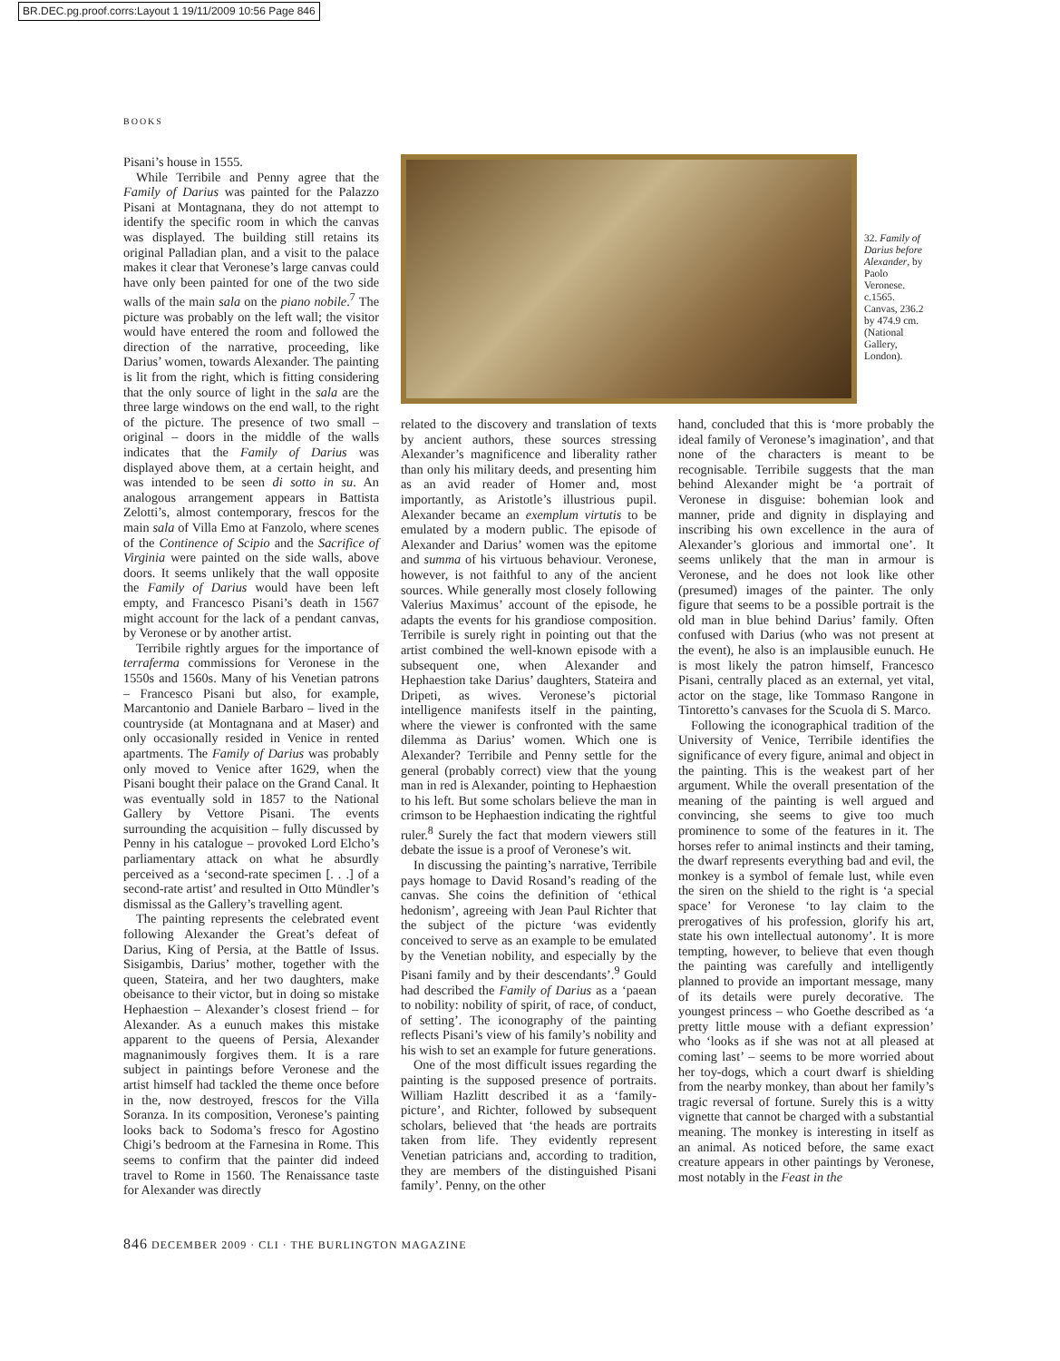BR.DEC.pg.proof.corrs:Layout 1 19/11/2009 10:56 Page 846
BOOKS
Pisani’s house in 1555.
While Terribile and Penny agree that the Family of Darius was painted for the Palazzo Pisani at Montagnana, they do not attempt to identify the specific room in which the canvas was displayed. The building still retains its original Palladian plan, and a visit to the palace makes it clear that Veronese’s large canvas could have only been painted for one of the two side walls of the main sala on the piano nobile.<sup>7</sup> The picture was probably on the left wall; the visitor would have entered the room and followed the direction of the narrative, proceeding, like Darius’ women, towards Alexander. The painting is lit from the right, which is fitting considering that the only source of light in the sala are the three large windows on the end wall, to the right of the picture. The presence of two small – original – doors in the middle of the walls indicates that the Family of Darius was displayed above them, at a certain height, and was intended to be seen di sotto in su. An analogous arrangement appears in Battista Zelotti’s, almost contemporary, frescos for the main sala of Villa Emo at Fanzolo, where scenes of the Continence of Scipio and the Sacrifice of Virginia were painted on the side walls, above doors. It seems unlikely that the wall opposite the Family of Darius would have been left empty, and Francesco Pisani’s death in 1567 might account for the lack of a pendant canvas, by Veronese or by another artist.
Terribile rightly argues for the importance of terraferma commissions for Veronese in the 1550s and 1560s. Many of his Venetian patrons – Francesco Pisani but also, for example, Marcantonio and Daniele Barbaro – lived in the countryside (at Montagnana and at Maser) and only occasionally resided in Venice in rented apartments. The Family of Darius was probably only moved to Venice after 1629, when the Pisani bought their palace on the Grand Canal. It was eventually sold in 1857 to the National Gallery by Vettore Pisani. The events surrounding the acquisition – fully discussed by Penny in his catalogue – provoked Lord Elcho’s parliamentary attack on what he absurdly perceived as a ‘second-rate specimen [. . .] of a second-rate artist’ and resulted in Otto Mündler’s dismissal as the Gallery’s travelling agent.
The painting represents the celebrated event following Alexander the Great’s defeat of Darius, King of Persia, at the Battle of Issus. Sisigambis, Darius’ mother, together with the queen, Stateira, and her two daughters, make obeisance to their victor, but in doing so mistake Hephaestion – Alexander’s closest friend – for Alexander. As a eunuch makes this mistake apparent to the queens of Persia, Alexander magnanimously forgives them. It is a rare subject in paintings before Veronese and the artist himself had tackled the theme once before in the, now destroyed, frescos for the Villa Soranza. In its composition, Veronese’s painting looks back to Sodoma’s fresco for Agostino Chigi’s bedroom at the Farnesina in Rome. This seems to confirm that the painter did indeed travel to Rome in 1560. The Renaissance taste for Alexander was directly
32. Family of Darius before Alexander, by Paolo Veronese. c.1565. Canvas, 236.2 by 474.9 cm. (National Gallery, London).
related to the discovery and translation of texts by ancient authors, these sources stressing Alexander’s magnificence and liberality rather than only his military deeds, and presenting him as an avid reader of Homer and, most importantly, as Aristotle’s illustrious pupil. Alexander became an exemplum virtutis to be emulated by a modern public. The episode of Alexander and Darius’ women was the epitome and summa of his virtuous behaviour. Veronese, however, is not faithful to any of the ancient sources. While generally most closely following Valerius Maximus’ account of the episode, he adapts the events for his grandiose composition. Terribile is surely right in pointing out that the artist combined the well-known episode with a subsequent one, when Alexander and Hephaestion take Darius’ daughters, Stateira and Dripeti, as wives. Veronese’s pictorial intelligence manifests itself in the painting, where the viewer is confronted with the same dilemma as Darius’ women. Which one is Alexander? Terribile and Penny settle for the general (probably correct) view that the young man in red is Alexander, pointing to Hephaestion to his left. But some scholars believe the man in crimson to be Hephaestion indicating the rightful ruler.<sup>8</sup> Surely the fact that modern viewers still debate the issue is a proof of Veronese’s wit.
In discussing the painting’s narrative, Terribile pays homage to David Rosand’s reading of the canvas. She coins the definition of ‘ethical hedonism’, agreeing with Jean Paul Richter that the subject of the picture ‘was evidently conceived to serve as an example to be emulated by the Venetian nobility, and especially by the Pisani family and by their descendants’.<sup>9</sup> Gould had described the Family of Darius as a ‘paean to nobility: nobility of spirit, of race, of conduct, of setting’. The iconography of the painting reflects Pisani’s view of his family’s nobility and his wish to set an example for future generations.
One of the most difficult issues regarding the painting is the supposed presence of portraits. William Hazlitt described it as a ‘family-picture’, and Richter, followed by subsequent scholars, believed that ‘the heads are portraits taken from life. They evidently represent Venetian patricians and, according to tradition, they are members of the distinguished Pisani family’. Penny, on the other
hand, concluded that this is ‘more probably the ideal family of Veronese’s imagination’, and that none of the characters is meant to be recognisable. Terribile suggests that the man behind Alexander might be ‘a portrait of Veronese in disguise: bohemian look and manner, pride and dignity in displaying and inscribing his own excellence in the aura of Alexander’s glorious and immortal one’. It seems unlikely that the man in armour is Veronese, and he does not look like other (presumed) images of the painter. The only figure that seems to be a possible portrait is the old man in blue behind Darius’ family. Often confused with Darius (who was not present at the event), he also is an implausible eunuch. He is most likely the patron himself, Francesco Pisani, centrally placed as an external, yet vital, actor on the stage, like Tommaso Rangone in Tintoretto’s canvases for the Scuola di S. Marco.
Following the iconographical tradition of the University of Venice, Terribile identifies the significance of every figure, animal and object in the painting. This is the weakest part of her argument. While the overall presentation of the meaning of the painting is well argued and convincing, she seems to give too much prominence to some of the features in it. The horses refer to animal instincts and their taming, the dwarf represents everything bad and evil, the monkey is a symbol of female lust, while even the siren on the shield to the right is ‘a special space’ for Veronese ‘to lay claim to the prerogatives of his profession, glorify his art, state his own intellectual autonomy’. It is more tempting, however, to believe that even though the painting was carefully and intelligently planned to provide an important message, many of its details were purely decorative. The youngest princess – who Goethe described as ‘a pretty little mouse with a defiant expression’ who ‘looks as if she was not at all pleased at coming last’ – seems to be more worried about her toy-dogs, which a court dwarf is shielding from the nearby monkey, than about her family’s tragic reversal of fortune. Surely this is a witty vignette that cannot be charged with a substantial meaning. The monkey is interesting in itself as an animal. As noticed before, the same exact creature appears in other paintings by Veronese, most notably in the Feast in the
846 DECEMBER 2009 · CLI · THE BURLINGTON MAGAZINE